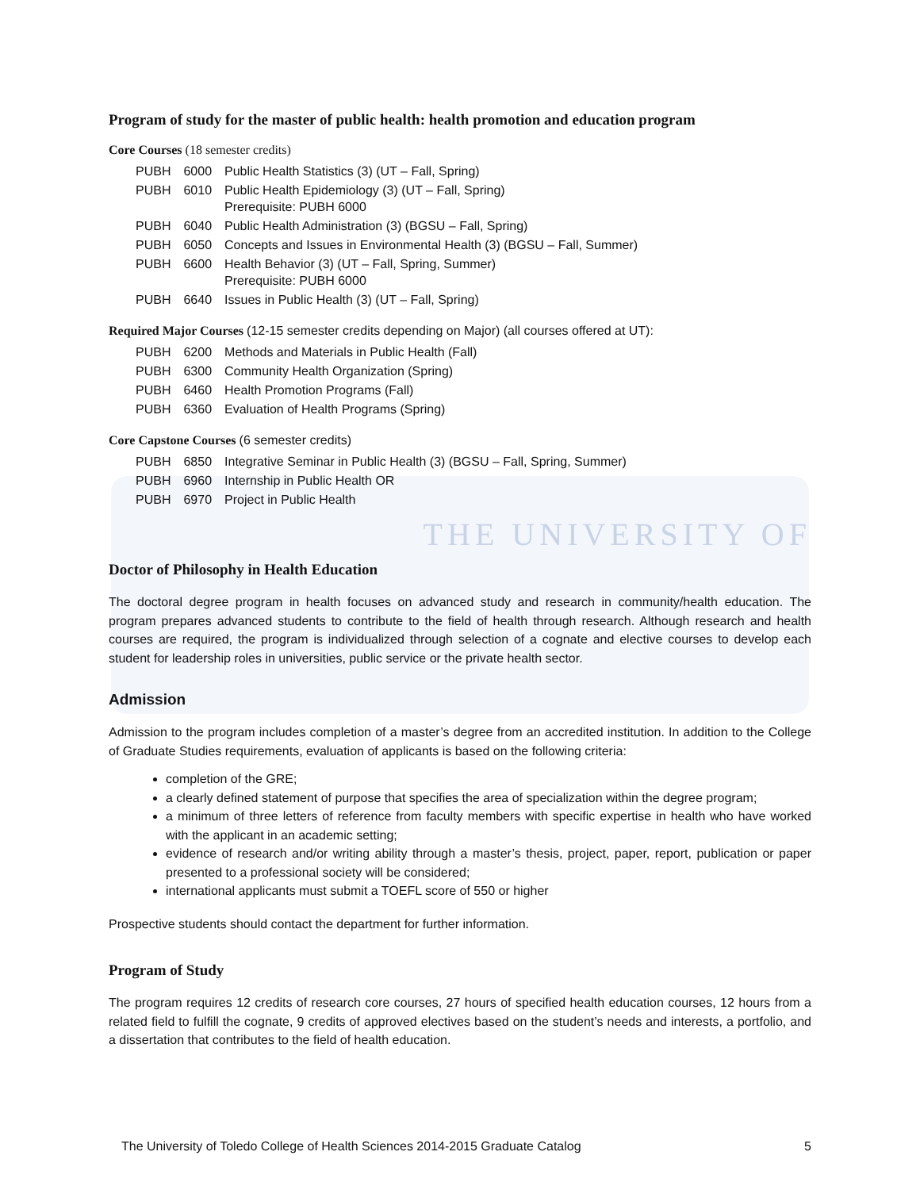Program of study for the master of public health: health promotion and education program
Core Courses (18 semester credits)
| PUBH | 6000 | Public Health Statistics (3) (UT – Fall, Spring) |
| PUBH | 6010 | Public Health Epidemiology (3) (UT – Fall, Spring) Prerequisite: PUBH 6000 |
| PUBH | 6040 | Public Health Administration (3) (BGSU – Fall, Spring) |
| PUBH | 6050 | Concepts and Issues in Environmental Health (3) (BGSU – Fall, Summer) |
| PUBH | 6600 | Health Behavior (3) (UT – Fall, Spring, Summer) Prerequisite: PUBH 6000 |
| PUBH | 6640 | Issues in Public Health (3) (UT – Fall, Spring) |
Required Major Courses (12-15 semester credits depending on Major) (all courses offered at UT):
| PUBH | 6200 | Methods and Materials in Public Health (Fall) |
| PUBH | 6300 | Community Health Organization (Spring) |
| PUBH | 6460 | Health Promotion Programs (Fall) |
| PUBH | 6360 | Evaluation of Health Programs (Spring) |
Core Capstone Courses (6 semester credits)
| PUBH | 6850 | Integrative Seminar in Public Health (3) (BGSU – Fall, Spring, Summer) |
| PUBH | 6960 | Internship in Public Health OR |
| PUBH | 6970 | Project in Public Health |
THE UNIVERSITY OF
Doctor of Philosophy in Health Education
The doctoral degree program in health focuses on advanced study and research in community/health education. The program prepares advanced students to contribute to the field of health through research. Although research and health courses are required, the program is individualized through selection of a cognate and elective courses to develop each student for leadership roles in universities, public service or the private health sector.
Admission
Admission to the program includes completion of a master’s degree from an accredited institution. In addition to the College of Graduate Studies requirements, evaluation of applicants is based on the following criteria:
completion of the GRE;
a clearly defined statement of purpose that specifies the area of specialization within the degree program;
a minimum of three letters of reference from faculty members with specific expertise in health who have worked with the applicant in an academic setting;
evidence of research and/or writing ability through a master’s thesis, project, paper, report, publication or paper presented to a professional society will be considered;
international applicants must submit a TOEFL score of 550 or higher
Prospective students should contact the department for further information.
Program of Study
The program requires 12 credits of research core courses, 27 hours of specified health education courses, 12 hours from a related field to fulfill the cognate, 9 credits of approved electives based on the student’s needs and interests, a portfolio, and a dissertation that contributes to the field of health education.
The University of Toledo College of Health Sciences 2014-2015 Graduate Catalog 5